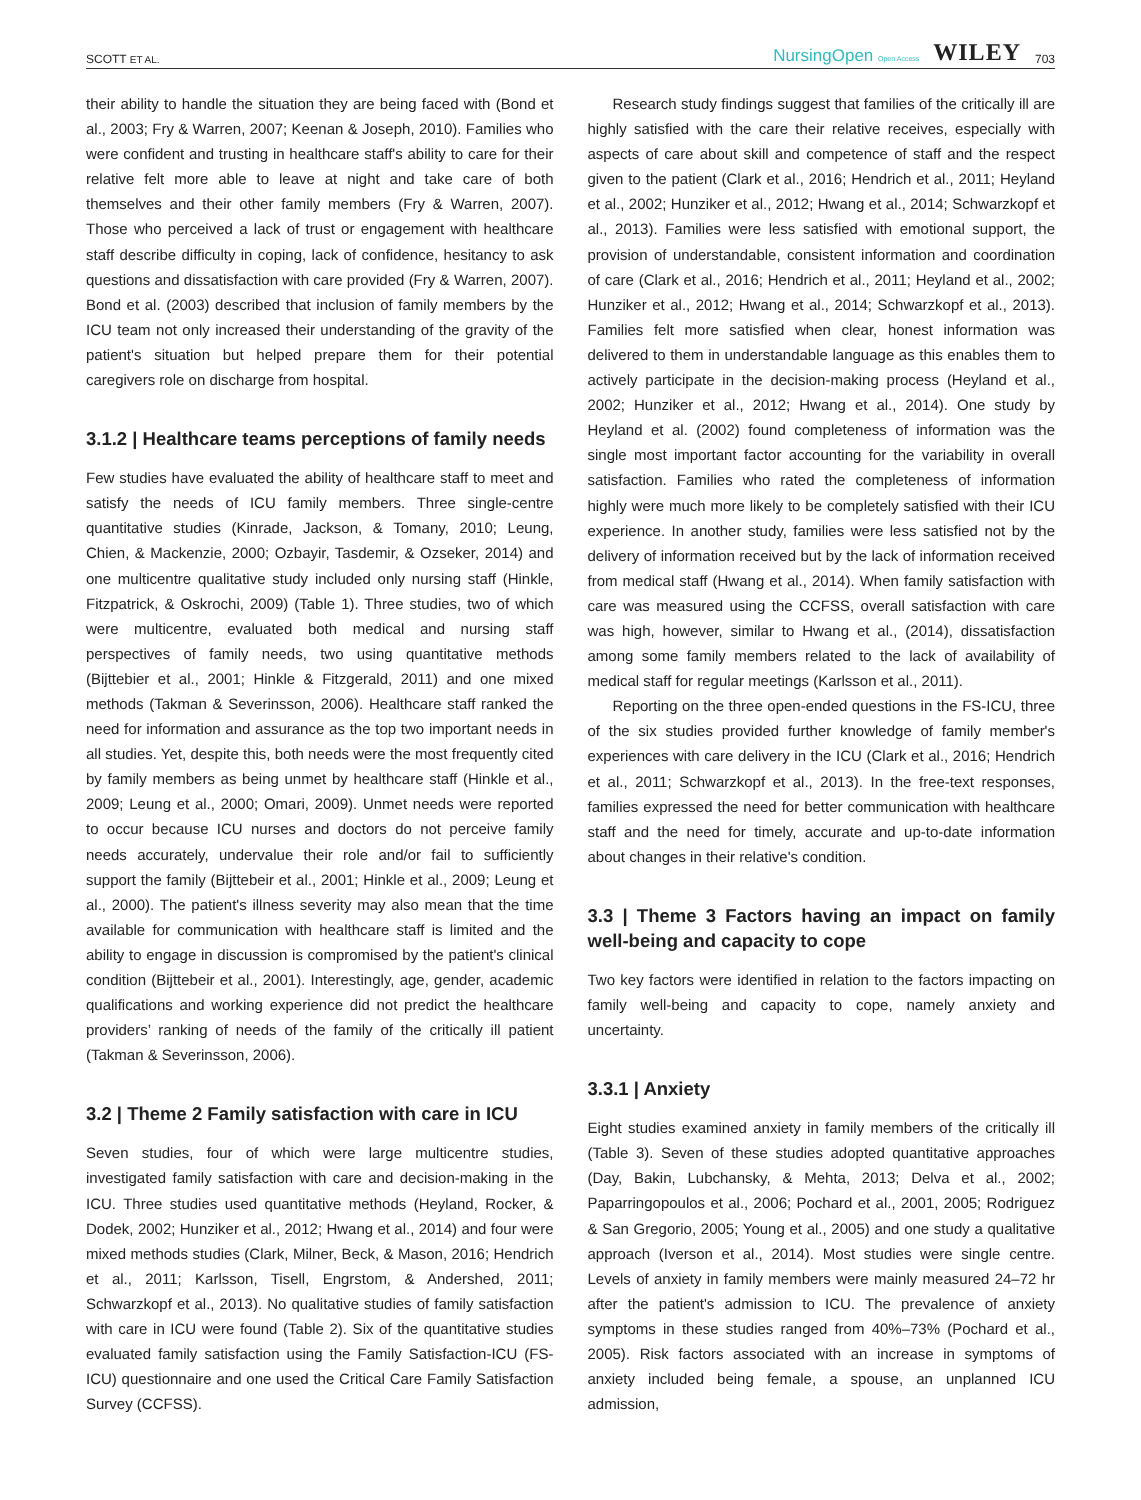SCOTT ET AL. NursingOpen Open Access WILEY 703
their ability to handle the situation they are being faced with (Bond et al., 2003; Fry & Warren, 2007; Keenan & Joseph, 2010). Families who were confident and trusting in healthcare staff's ability to care for their relative felt more able to leave at night and take care of both themselves and their other family members (Fry & Warren, 2007). Those who perceived a lack of trust or engagement with healthcare staff describe difficulty in coping, lack of confidence, hesitancy to ask questions and dissatisfaction with care provided (Fry & Warren, 2007). Bond et al. (2003) described that inclusion of family members by the ICU team not only increased their understanding of the gravity of the patient's situation but helped prepare them for their potential caregivers role on discharge from hospital.
3.1.2 | Healthcare teams perceptions of family needs
Few studies have evaluated the ability of healthcare staff to meet and satisfy the needs of ICU family members. Three single-centre quantitative studies (Kinrade, Jackson, & Tomany, 2010; Leung, Chien, & Mackenzie, 2000; Ozbayir, Tasdemir, & Ozseker, 2014) and one multicentre qualitative study included only nursing staff (Hinkle, Fitzpatrick, & Oskrochi, 2009) (Table 1). Three studies, two of which were multicentre, evaluated both medical and nursing staff perspectives of family needs, two using quantitative methods (Bijttebier et al., 2001; Hinkle & Fitzgerald, 2011) and one mixed methods (Takman & Severinsson, 2006). Healthcare staff ranked the need for information and assurance as the top two important needs in all studies. Yet, despite this, both needs were the most frequently cited by family members as being unmet by healthcare staff (Hinkle et al., 2009; Leung et al., 2000; Omari, 2009). Unmet needs were reported to occur because ICU nurses and doctors do not perceive family needs accurately, undervalue their role and/or fail to sufficiently support the family (Bijttebeir et al., 2001; Hinkle et al., 2009; Leung et al., 2000). The patient's illness severity may also mean that the time available for communication with healthcare staff is limited and the ability to engage in discussion is compromised by the patient's clinical condition (Bijttebeir et al., 2001). Interestingly, age, gender, academic qualifications and working experience did not predict the healthcare providers’ ranking of needs of the family of the critically ill patient (Takman & Severinsson, 2006).
3.2 | Theme 2 Family satisfaction with care in ICU
Seven studies, four of which were large multicentre studies, investigated family satisfaction with care and decision-making in the ICU. Three studies used quantitative methods (Heyland, Rocker, & Dodek, 2002; Hunziker et al., 2012; Hwang et al., 2014) and four were mixed methods studies (Clark, Milner, Beck, & Mason, 2016; Hendrich et al., 2011; Karlsson, Tisell, Engrstom, & Andershed, 2011; Schwarzkopf et al., 2013). No qualitative studies of family satisfaction with care in ICU were found (Table 2). Six of the quantitative studies evaluated family satisfaction using the Family Satisfaction-ICU (FS-ICU) questionnaire and one used the Critical Care Family Satisfaction Survey (CCFSS).
Research study findings suggest that families of the critically ill are highly satisfied with the care their relative receives, especially with aspects of care about skill and competence of staff and the respect given to the patient (Clark et al., 2016; Hendrich et al., 2011; Heyland et al., 2002; Hunziker et al., 2012; Hwang et al., 2014; Schwarzkopf et al., 2013). Families were less satisfied with emotional support, the provision of understandable, consistent information and coordination of care (Clark et al., 2016; Hendrich et al., 2011; Heyland et al., 2002; Hunziker et al., 2012; Hwang et al., 2014; Schwarzkopf et al., 2013). Families felt more satisfied when clear, honest information was delivered to them in understandable language as this enables them to actively participate in the decision-making process (Heyland et al., 2002; Hunziker et al., 2012; Hwang et al., 2014). One study by Heyland et al. (2002) found completeness of information was the single most important factor accounting for the variability in overall satisfaction. Families who rated the completeness of information highly were much more likely to be completely satisfied with their ICU experience. In another study, families were less satisfied not by the delivery of information received but by the lack of information received from medical staff (Hwang et al., 2014). When family satisfaction with care was measured using the CCFSS, overall satisfaction with care was high, however, similar to Hwang et al., (2014), dissatisfaction among some family members related to the lack of availability of medical staff for regular meetings (Karlsson et al., 2011).
Reporting on the three open-ended questions in the FS-ICU, three of the six studies provided further knowledge of family member's experiences with care delivery in the ICU (Clark et al., 2016; Hendrich et al., 2011; Schwarzkopf et al., 2013). In the free-text responses, families expressed the need for better communication with healthcare staff and the need for timely, accurate and up-to-date information about changes in their relative's condition.
3.3 | Theme 3 Factors having an impact on family well-being and capacity to cope
Two key factors were identified in relation to the factors impacting on family well-being and capacity to cope, namely anxiety and uncertainty.
3.3.1 | Anxiety
Eight studies examined anxiety in family members of the critically ill (Table 3). Seven of these studies adopted quantitative approaches (Day, Bakin, Lubchansky, & Mehta, 2013; Delva et al., 2002; Paparringopoulos et al., 2006; Pochard et al., 2001, 2005; Rodriguez & San Gregorio, 2005; Young et al., 2005) and one study a qualitative approach (Iverson et al., 2014). Most studies were single centre. Levels of anxiety in family members were mainly measured 24–72 hr after the patient's admission to ICU. The prevalence of anxiety symptoms in these studies ranged from 40%–73% (Pochard et al., 2005). Risk factors associated with an increase in symptoms of anxiety included being female, a spouse, an unplanned ICU admission,